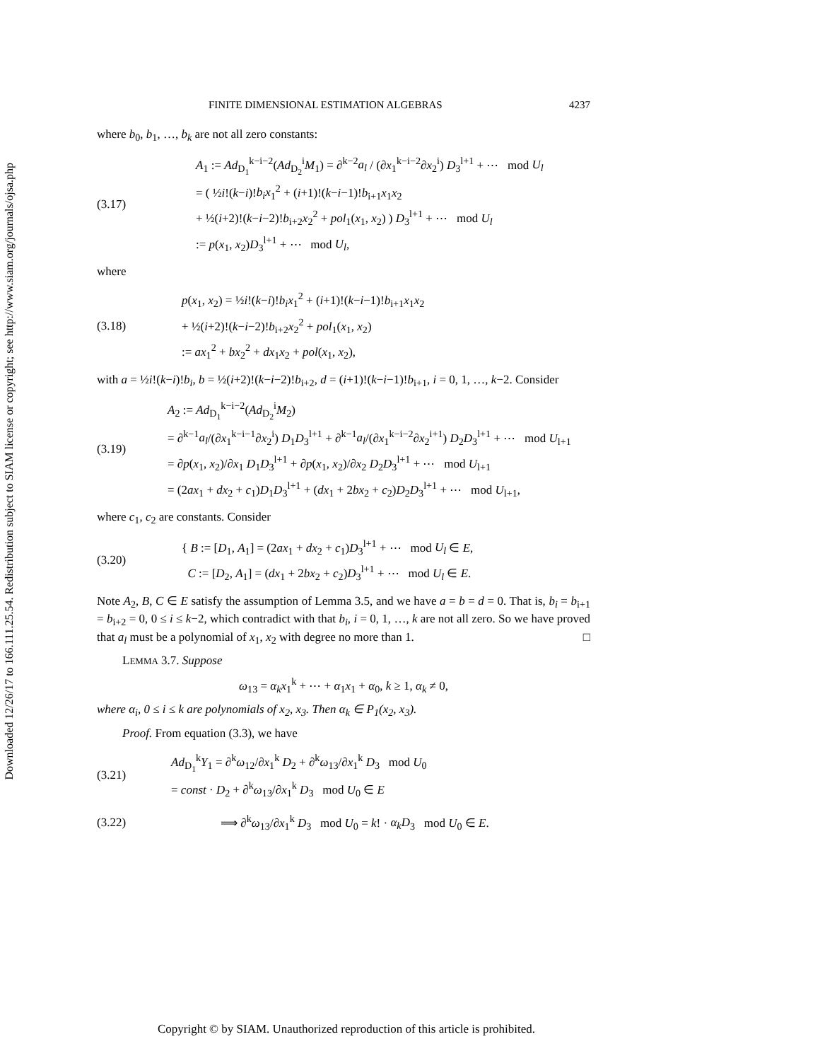Downloaded 12/26/17 to 166.111.25.54. Redistribution subject to SIAM license or copyright; see http://www.siam.org/journals/ojsa.php
FINITE DIMENSIONAL ESTIMATION ALGEBRAS 4237
where b<sub>0</sub>, b<sub>1</sub>, …, b<sub>k</sub> are not all zero constants:
(3.17) A<sub>1</sub> := Ad<sub>D<sub>1</sub></sub><sup>k−i−2</sup>(Ad<sub>D<sub>2</sub></sub><sup>i</sup>M<sub>1</sub>) = ∂<sup>k−2</sup>a<sub>l</sub> / (∂x<sub>1</sub><sup>k−i−2</sup>∂x<sub>2</sub><sup>i</sup>) D<sub>3</sub><sup>l+1</sup> + ⋯ mod U<sub>l</sub>
= ( ½i!(k−i)!b<sub>i</sub>x<sub>1</sub><sup>2</sup> + (i+1)!(k−i−1)!b<sub>i+1</sub>x<sub>1</sub>x<sub>2</sub>
+ ½(i+2)!(k−i−2)!b<sub>i+2</sub>x<sub>2</sub><sup>2</sup> + pol<sub>1</sub>(x<sub>1</sub>, x<sub>2</sub>) ) D<sub>3</sub><sup>l+1</sup> + ⋯ mod U<sub>l</sub>
:= p(x<sub>1</sub>, x<sub>2</sub>)D<sub>3</sub><sup>l+1</sup> + ⋯ mod U<sub>l</sub>,
where
(3.18) p(x<sub>1</sub>, x<sub>2</sub>) = ½i!(k−i)!b<sub>i</sub>x<sub>1</sub><sup>2</sup> + (i+1)!(k−i−1)!b<sub>i+1</sub>x<sub>1</sub>x<sub>2</sub>
+ ½(i+2)!(k−i−2)!b<sub>i+2</sub>x<sub>2</sub><sup>2</sup> + pol<sub>1</sub>(x<sub>1</sub>, x<sub>2</sub>)
:= ax<sub>1</sub><sup>2</sup> + bx<sub>2</sub><sup>2</sup> + dx<sub>1</sub>x<sub>2</sub> + pol(x<sub>1</sub>, x<sub>2</sub>),
with a = ½i!(k−i)!b<sub>i</sub>, b = ½(i+2)!(k−i−2)!b<sub>i+2</sub>, d = (i+1)!(k−i−1)!b<sub>i+1</sub>, i = 0, 1, …, k−2. Consider
(3.19) A<sub>2</sub> := Ad<sub>D<sub>1</sub></sub><sup>k−i−2</sup>(Ad<sub>D<sub>2</sub></sub><sup>i</sup>M<sub>2</sub>)
= ∂<sup>k−1</sup>a<sub>l</sub>/(∂x<sub>1</sub><sup>k−i−1</sup>∂x<sub>2</sub><sup>i</sup>) D<sub>1</sub>D<sub>3</sub><sup>l+1</sup> + ∂<sup>k−1</sup>a<sub>l</sub>/(∂x<sub>1</sub><sup>k−i−2</sup>∂x<sub>2</sub><sup>i+1</sup>) D<sub>2</sub>D<sub>3</sub><sup>l+1</sup> + ⋯ mod U<sub>l+1</sub>
= ∂p(x<sub>1</sub>, x<sub>2</sub>)/∂x<sub>1</sub> D<sub>1</sub>D<sub>3</sub><sup>l+1</sup> + ∂p(x<sub>1</sub>, x<sub>2</sub>)/∂x<sub>2</sub> D<sub>2</sub>D<sub>3</sub><sup>l+1</sup> + ⋯ mod U<sub>l+1</sub>
= (2ax<sub>1</sub> + dx<sub>2</sub> + c<sub>1</sub>)D<sub>1</sub>D<sub>3</sub><sup>l+1</sup> + (dx<sub>1</sub> + 2bx<sub>2</sub> + c<sub>2</sub>)D<sub>2</sub>D<sub>3</sub><sup>l+1</sup> + ⋯ mod U<sub>l+1</sub>,
where c<sub>1</sub>, c<sub>2</sub> are constants. Consider
(3.20) { B := [D<sub>1</sub>, A<sub>1</sub>] = (2ax<sub>1</sub> + dx<sub>2</sub> + c<sub>1</sub>)D<sub>3</sub><sup>l+1</sup> + ⋯ mod U<sub>l</sub> ∈ E,
C := [D<sub>2</sub>, A<sub>1</sub>] = (dx<sub>1</sub> + 2bx<sub>2</sub> + c<sub>2</sub>)D<sub>3</sub><sup>l+1</sup> + ⋯ mod U<sub>l</sub> ∈ E.
Note A<sub>2</sub>, B, C ∈ E satisfy the assumption of Lemma 3.5, and we have a = b = d = 0. That is, b<sub>i</sub> = b<sub>i+1</sub> = b<sub>i+2</sub> = 0, 0 ≤ i ≤ k−2, which contradict with that b<sub>i</sub>, i = 0, 1, …, k are not all zero. So we have proved that a<sub>l</sub> must be a polynomial of x<sub>1</sub>, x<sub>2</sub> with degree no more than 1. □
LEMMA 3.7. Suppose
ω<sub>13</sub> = α<sub>k</sub>x<sub>1</sub><sup>k</sup> + ⋯ + α<sub>1</sub>x<sub>1</sub> + α<sub>0</sub>, k ≥ 1, α<sub>k</sub> ≠ 0,
where α<sub>i</sub>, 0 ≤ i ≤ k are polynomials of x<sub>2</sub>, x<sub>3</sub>. Then α<sub>k</sub> ∈ P<sub>1</sub>(x<sub>2</sub>, x<sub>3</sub>).
Proof. From equation (3.3), we have
(3.21) Ad<sub>D<sub>1</sub></sub><sup>k</sup>Y<sub>1</sub> = ∂<sup>k</sup>ω<sub>12</sub>/∂x<sub>1</sub><sup>k</sup> D<sub>2</sub> + ∂<sup>k</sup>ω<sub>13</sub>/∂x<sub>1</sub><sup>k</sup> D<sub>3</sub> mod U<sub>0</sub>
= const · D<sub>2</sub> + ∂<sup>k</sup>ω<sub>13</sub>/∂x<sub>1</sub><sup>k</sup> D<sub>3</sub> mod U<sub>0</sub> ∈ E
(3.22) ⟹ ∂<sup>k</sup>ω<sub>13</sub>/∂x<sub>1</sub><sup>k</sup> D<sub>3</sub> mod U<sub>0</sub> = k! · α<sub>k</sub>D<sub>3</sub> mod U<sub>0</sub> ∈ E.
Copyright © by SIAM. Unauthorized reproduction of this article is prohibited.